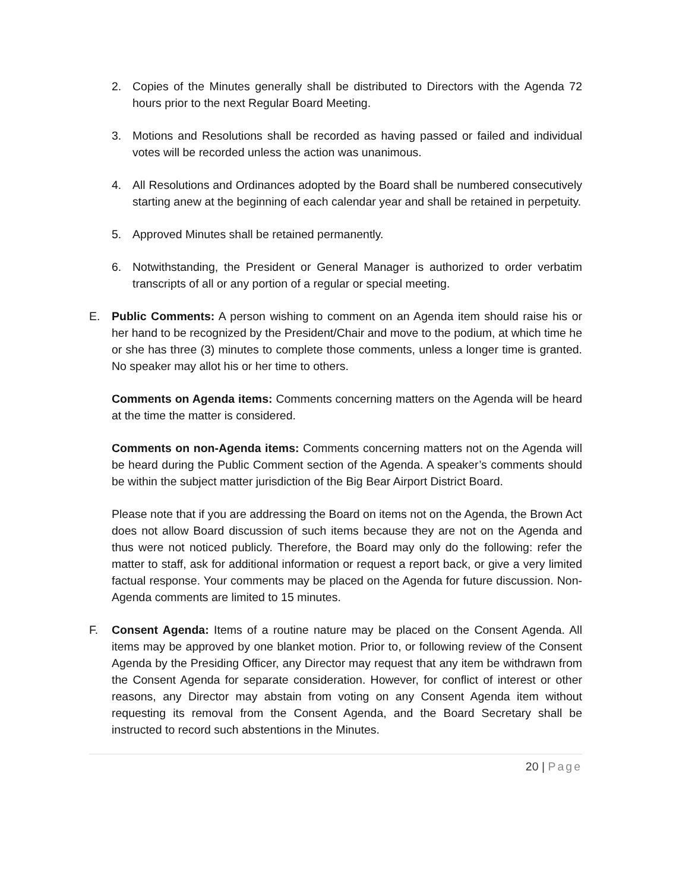2. Copies of the Minutes generally shall be distributed to Directors with the Agenda 72 hours prior to the next Regular Board Meeting.
3. Motions and Resolutions shall be recorded as having passed or failed and individual votes will be recorded unless the action was unanimous.
4. All Resolutions and Ordinances adopted by the Board shall be numbered consecutively starting anew at the beginning of each calendar year and shall be retained in perpetuity.
5. Approved Minutes shall be retained permanently.
6. Notwithstanding, the President or General Manager is authorized to order verbatim transcripts of all or any portion of a regular or special meeting.
E. Public Comments: A person wishing to comment on an Agenda item should raise his or her hand to be recognized by the President/Chair and move to the podium, at which time he or she has three (3) minutes to complete those comments, unless a longer time is granted. No speaker may allot his or her time to others.
Comments on Agenda items: Comments concerning matters on the Agenda will be heard at the time the matter is considered.
Comments on non-Agenda items: Comments concerning matters not on the Agenda will be heard during the Public Comment section of the Agenda. A speaker’s comments should be within the subject matter jurisdiction of the Big Bear Airport District Board.
Please note that if you are addressing the Board on items not on the Agenda, the Brown Act does not allow Board discussion of such items because they are not on the Agenda and thus were not noticed publicly. Therefore, the Board may only do the following: refer the matter to staff, ask for additional information or request a report back, or give a very limited factual response. Your comments may be placed on the Agenda for future discussion. Non-Agenda comments are limited to 15 minutes.
F. Consent Agenda: Items of a routine nature may be placed on the Consent Agenda. All items may be approved by one blanket motion. Prior to, or following review of the Consent Agenda by the Presiding Officer, any Director may request that any item be withdrawn from the Consent Agenda for separate consideration. However, for conflict of interest or other reasons, any Director may abstain from voting on any Consent Agenda item without requesting its removal from the Consent Agenda, and the Board Secretary shall be instructed to record such abstentions in the Minutes.
20 | Page